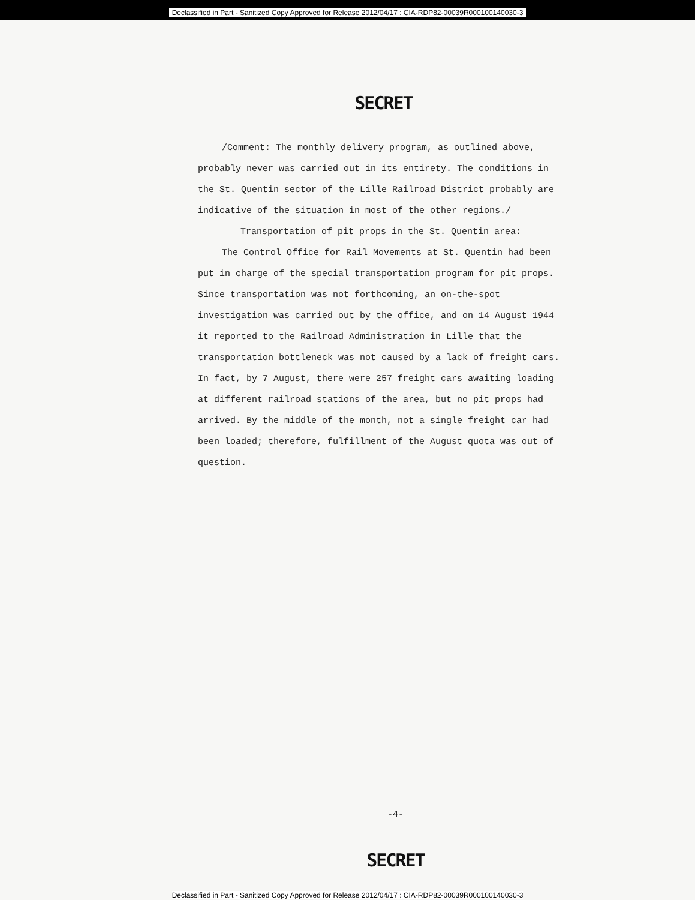Declassified in Part - Sanitized Copy Approved for Release 2012/04/17 : CIA-RDP82-00039R000100140030-3
SECRET
/Comment: The monthly delivery program, as outlined above, probably never was carried out in its entirety. The conditions in the St. Quentin sector of the Lille Railroad District probably are indicative of the situation in most of the other regions./
Transportation of pit props in the St. Quentin area:
The Control Office for Rail Movements at St. Quentin had been put in charge of the special transportation program for pit props. Since transportation was not forthcoming, an on-the-spot investigation was carried out by the office, and on 14 August 1944 it reported to the Railroad Administration in Lille that the transportation bottleneck was not caused by a lack of freight cars. In fact, by 7 August, there were 257 freight cars awaiting loading at different railroad stations of the area, but no pit props had arrived. By the middle of the month, not a single freight car had been loaded; therefore, fulfillment of the August quota was out of question.
-4-
SECRET
Declassified in Part - Sanitized Copy Approved for Release 2012/04/17 : CIA-RDP82-00039R000100140030-3